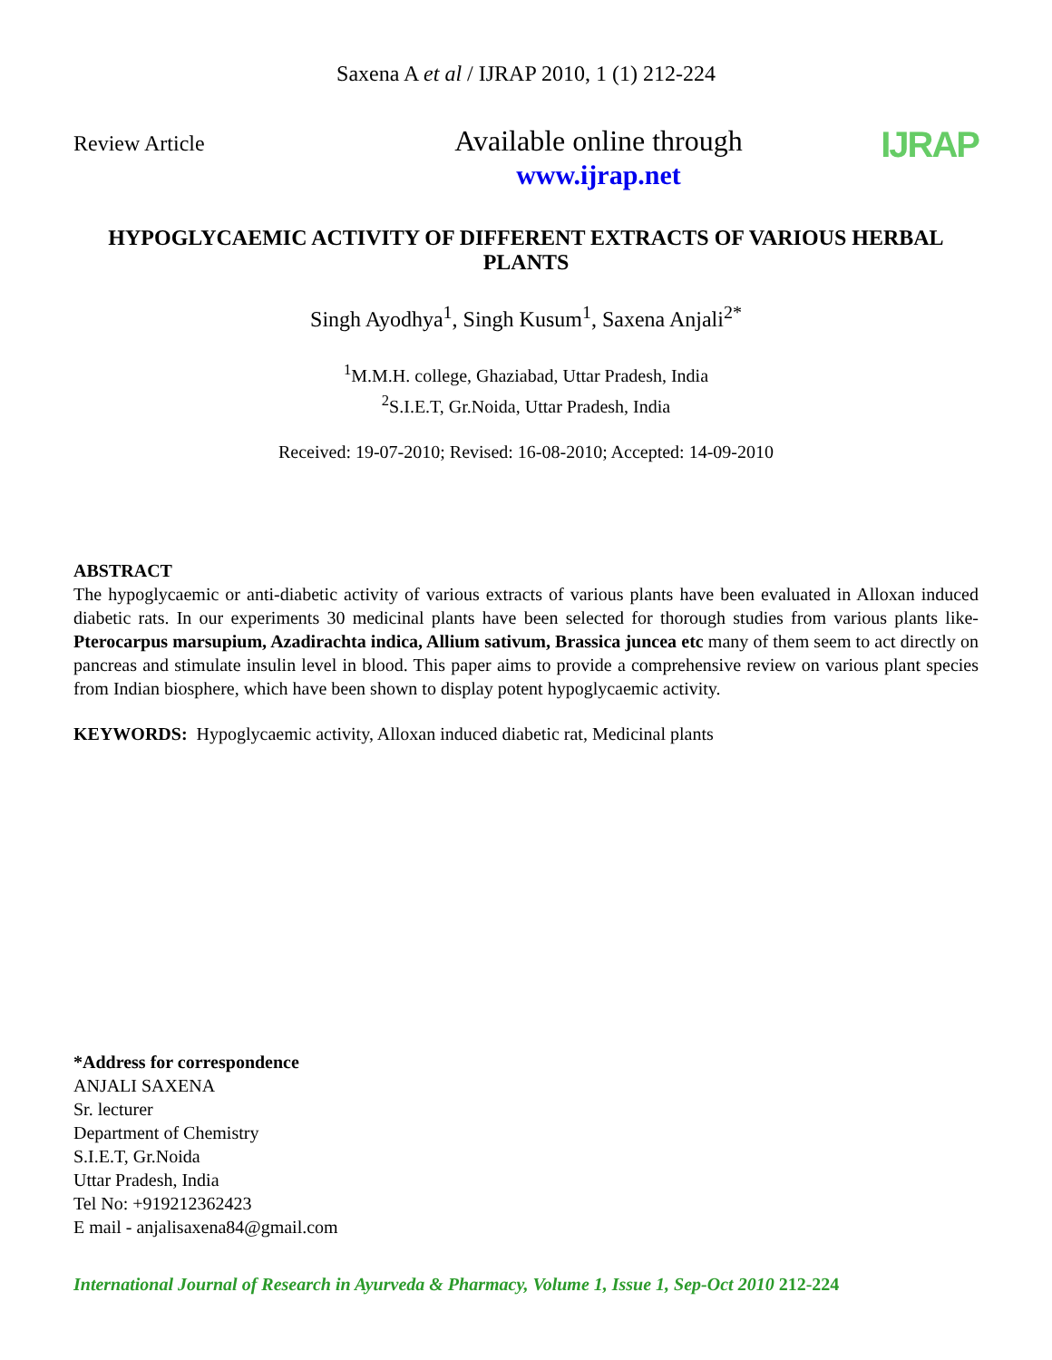Saxena A et al / IJRAP 2010, 1 (1) 212-224
Review Article
Available online through
www.ijrap.net
IJRAP
HYPOGLYCAEMIC ACTIVITY OF DIFFERENT EXTRACTS OF VARIOUS HERBAL PLANTS
Singh Ayodhya<sup>1</sup>, Singh Kusum<sup>1</sup>, Saxena Anjali<sup>2*</sup>
<sup>1</sup> M.M.H. college, Ghaziabad, Uttar Pradesh, India
<sup>2</sup> S.I.E.T, Gr.Noida, Uttar Pradesh, India
Received: 19-07-2010; Revised: 16-08-2010; Accepted: 14-09-2010
ABSTRACT
The hypoglycaemic or anti-diabetic activity of various extracts of various plants have been evaluated in Alloxan induced diabetic rats. In our experiments 30 medicinal plants have been selected for thorough studies from various plants like- Pterocarpus marsupium, Azadirachta indica, Allium sativum, Brassica juncea etc many of them seem to act directly on pancreas and stimulate insulin level in blood. This paper aims to provide a comprehensive review on various plant species from Indian biosphere, which have been shown to display potent hypoglycaemic activity.
KEYWORDS: Hypoglycaemic activity, Alloxan induced diabetic rat, Medicinal plants
*Address for correspondence
ANJALI SAXENA
Sr. lecturer
Department of Chemistry
S.I.E.T, Gr.Noida
Uttar Pradesh, India
Tel No: +919212362423
E mail - anjalisaxena84@gmail.com
International Journal of Research in Ayurveda & Pharmacy, Volume 1, Issue 1, Sep-Oct 2010 212-224